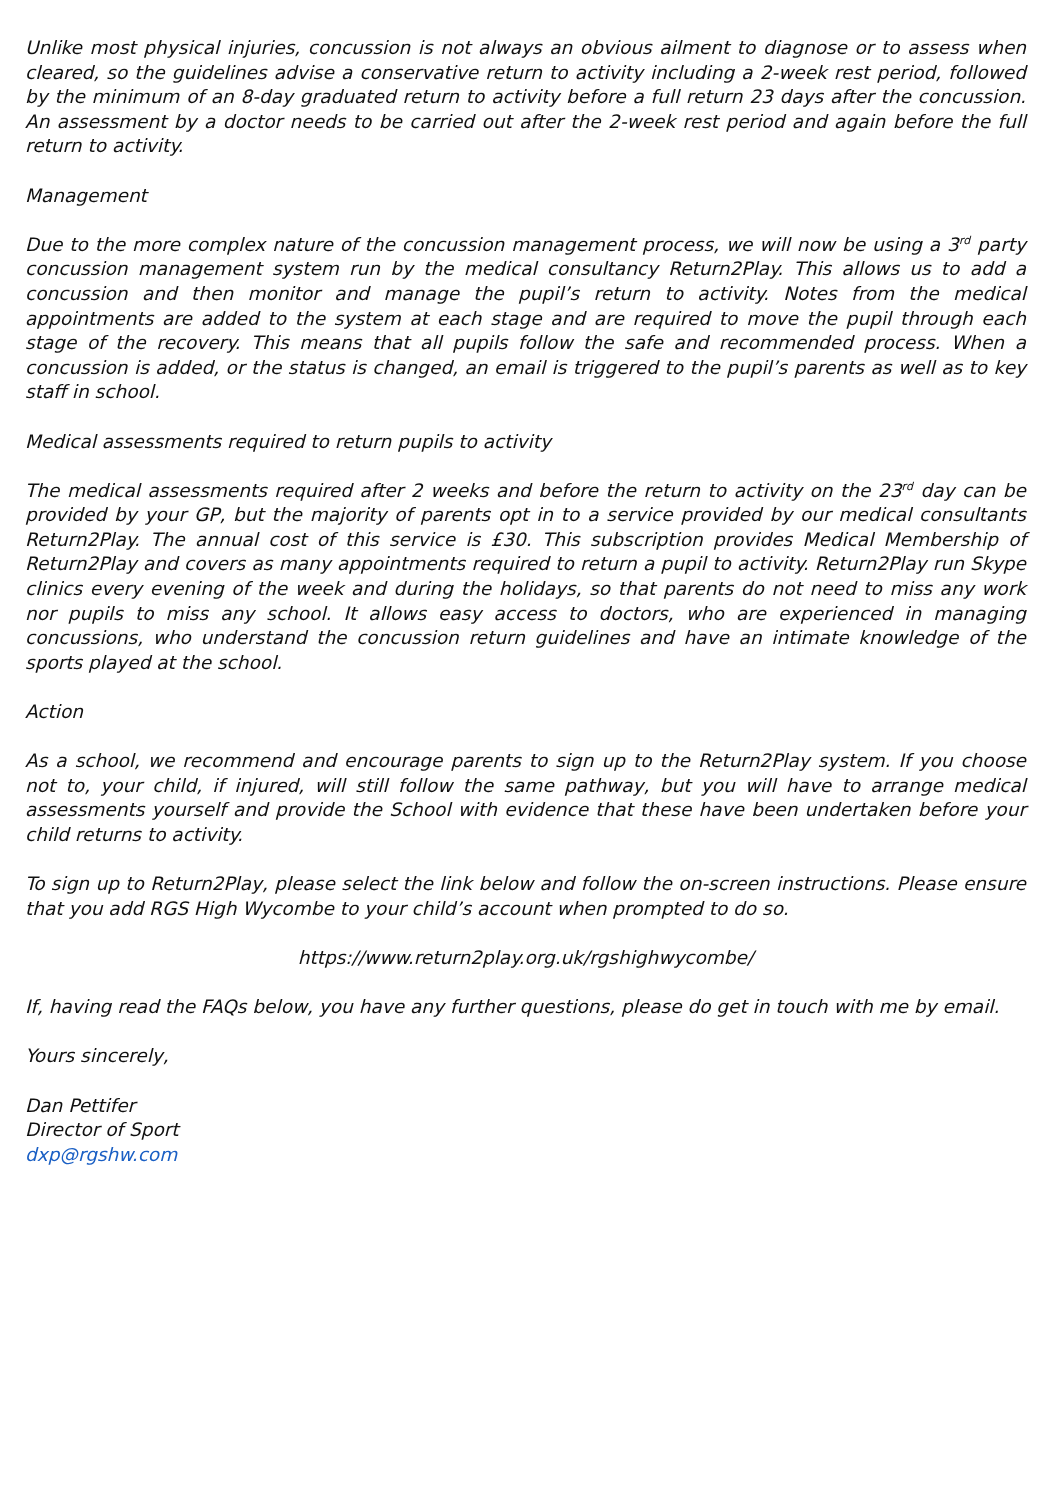Unlike most physical injuries, concussion is not always an obvious ailment to diagnose or to assess when cleared, so the guidelines advise a conservative return to activity including a 2-week rest period, followed by the minimum of an 8-day graduated return to activity before a full return 23 days after the concussion. An assessment by a doctor needs to be carried out after the 2-week rest period and again before the full return to activity.
Management
Due to the more complex nature of the concussion management process, we will now be using a 3<sup>rd</sup> party concussion management system run by the medical consultancy Return2Play. This allows us to add a concussion and then monitor and manage the pupil’s return to activity. Notes from the medical appointments are added to the system at each stage and are required to move the pupil through each stage of the recovery. This means that all pupils follow the safe and recommended process. When a concussion is added, or the status is changed, an email is triggered to the pupil’s parents as well as to key staff in school.
Medical assessments required to return pupils to activity
The medical assessments required after 2 weeks and before the return to activity on the 23<sup>rd</sup> day can be provided by your GP, but the majority of parents opt in to a service provided by our medical consultants Return2Play. The annual cost of this service is £30. This subscription provides Medical Membership of Return2Play and covers as many appointments required to return a pupil to activity. Return2Play run Skype clinics every evening of the week and during the holidays, so that parents do not need to miss any work nor pupils to miss any school. It allows easy access to doctors, who are experienced in managing concussions, who understand the concussion return guidelines and have an intimate knowledge of the sports played at the school.
Action
As a school, we recommend and encourage parents to sign up to the Return2Play system. If you choose not to, your child, if injured, will still follow the same pathway, but you will have to arrange medical assessments yourself and provide the School with evidence that these have been undertaken before your child returns to activity.
To sign up to Return2Play, please select the link below and follow the on-screen instructions. Please ensure that you add RGS High Wycombe to your child’s account when prompted to do so.
https://www.return2play.org.uk/rgshighwycombe/
If, having read the FAQs below, you have any further questions, please do get in touch with me by email.
Yours sincerely,
Dan Pettifer
Director of Sport
dxp@rgshw.com